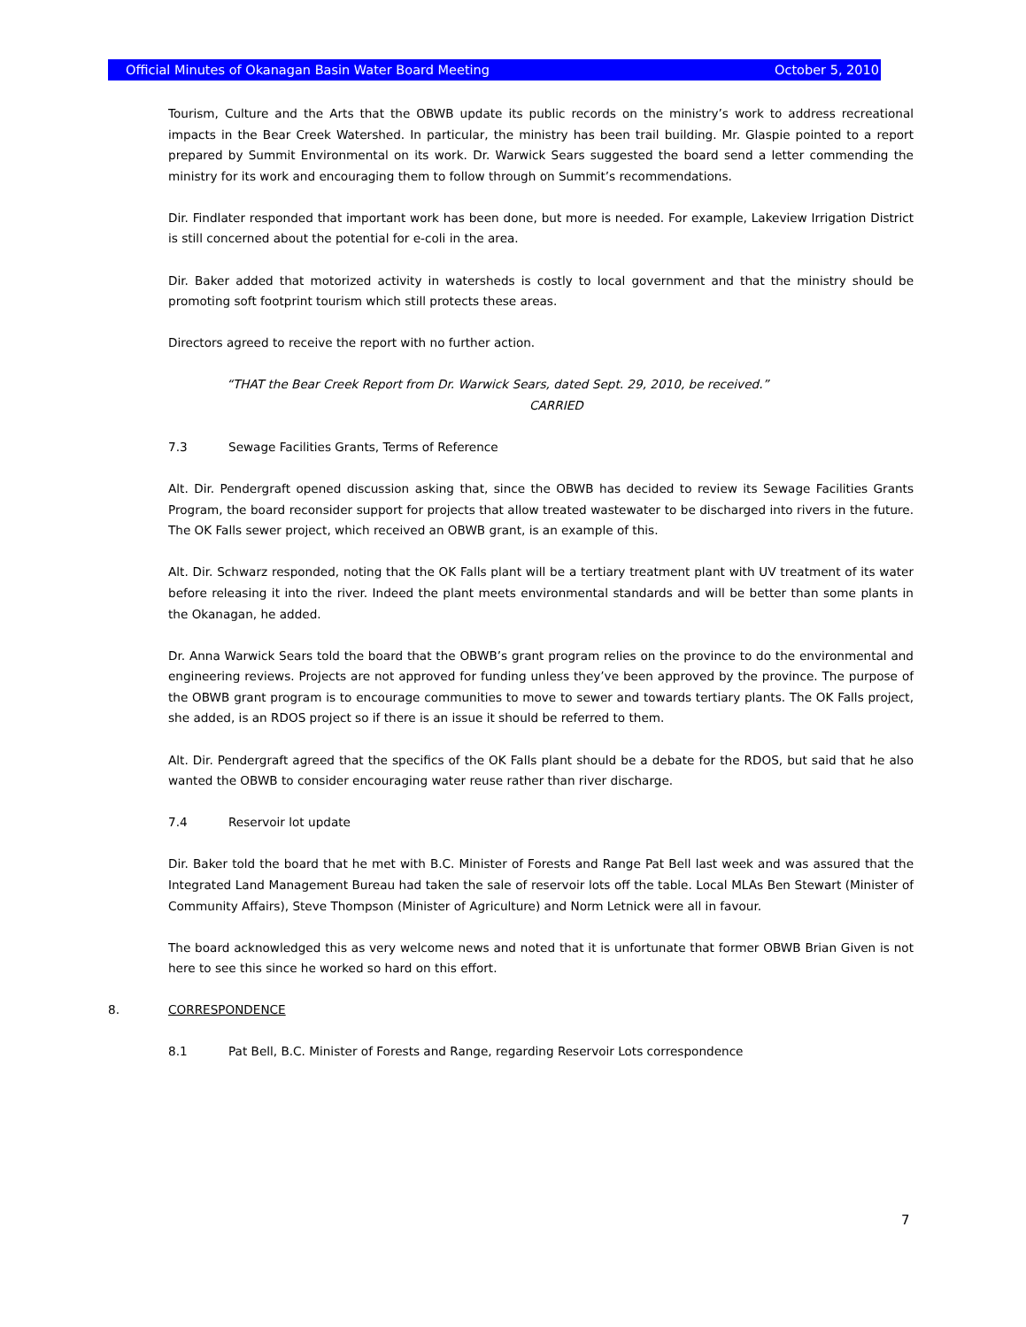Official Minutes of Okanagan Basin Water Board Meeting October 5, 2010
Tourism, Culture and the Arts that the OBWB update its public records on the ministry’s work to address recreational impacts in the Bear Creek Watershed. In particular, the ministry has been trail building. Mr. Glaspie pointed to a report prepared by Summit Environmental on its work. Dr. Warwick Sears suggested the board send a letter commending the ministry for its work and encouraging them to follow through on Summit’s recommendations.
Dir. Findlater responded that important work has been done, but more is needed. For example, Lakeview Irrigation District is still concerned about the potential for e-coli in the area.
Dir. Baker added that motorized activity in watersheds is costly to local government and that the ministry should be promoting soft footprint tourism which still protects these areas.
Directors agreed to receive the report with no further action.
“THAT the Bear Creek Report from Dr. Warwick Sears, dated Sept. 29, 2010, be received.”
CARRIED
7.3 Sewage Facilities Grants, Terms of Reference
Alt. Dir. Pendergraft opened discussion asking that, since the OBWB has decided to review its Sewage Facilities Grants Program, the board reconsider support for projects that allow treated wastewater to be discharged into rivers in the future. The OK Falls sewer project, which received an OBWB grant, is an example of this.
Alt. Dir. Schwarz responded, noting that the OK Falls plant will be a tertiary treatment plant with UV treatment of its water before releasing it into the river. Indeed the plant meets environmental standards and will be better than some plants in the Okanagan, he added.
Dr. Anna Warwick Sears told the board that the OBWB’s grant program relies on the province to do the environmental and engineering reviews. Projects are not approved for funding unless they’ve been approved by the province. The purpose of the OBWB grant program is to encourage communities to move to sewer and towards tertiary plants. The OK Falls project, she added, is an RDOS project so if there is an issue it should be referred to them.
Alt. Dir. Pendergraft agreed that the specifics of the OK Falls plant should be a debate for the RDOS, but said that he also wanted the OBWB to consider encouraging water reuse rather than river discharge.
7.4 Reservoir lot update
Dir. Baker told the board that he met with B.C. Minister of Forests and Range Pat Bell last week and was assured that the Integrated Land Management Bureau had taken the sale of reservoir lots off the table. Local MLAs Ben Stewart (Minister of Community Affairs), Steve Thompson (Minister of Agriculture) and Norm Letnick were all in favour.
The board acknowledged this as very welcome news and noted that it is unfortunate that former OBWB Brian Given is not here to see this since he worked so hard on this effort.
8. CORRESPONDENCE
8.1 Pat Bell, B.C. Minister of Forests and Range, regarding Reservoir Lots correspondence
7